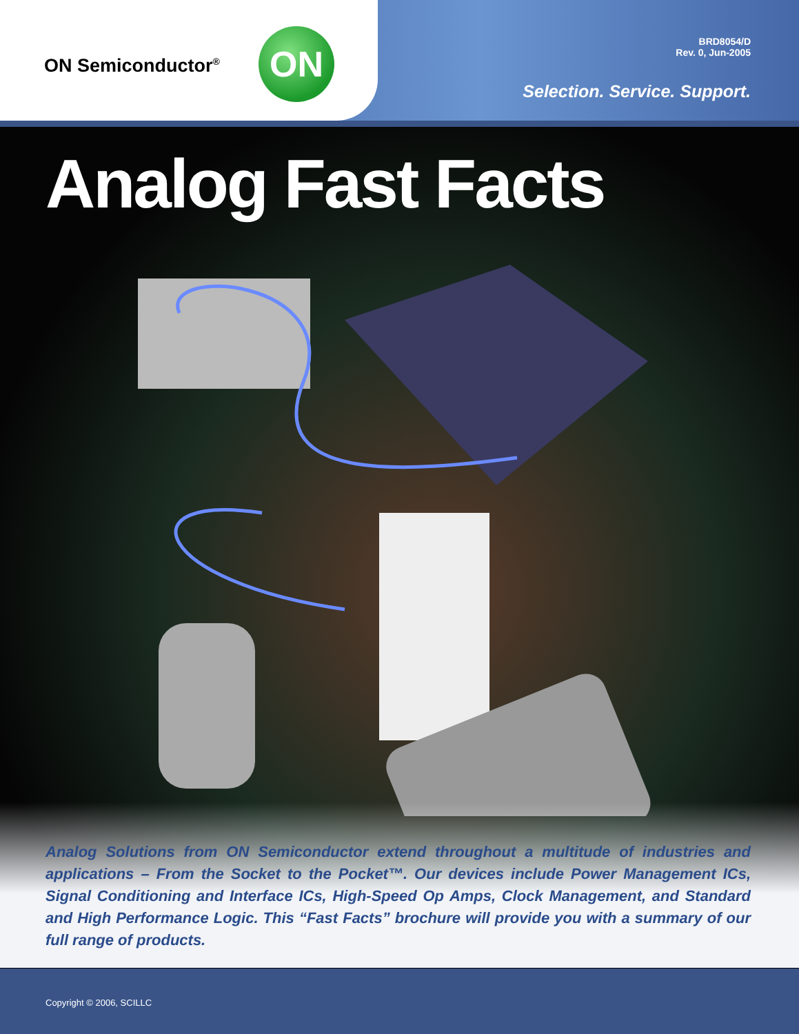ON Semiconductor<sup>®</sup> ON
BRD8054/D
Rev. 0, Jun-2005
Selection. Service. Support.
Analog Fast Facts
Analog Solutions from ON Semiconductor extend throughout a multitude of industries and applications – From the Socket to the Pocket™. Our devices include Power Management ICs, Signal Conditioning and Interface ICs, High-Speed Op Amps, Clock Management, and Standard and High Performance Logic. This “Fast Facts” brochure will provide you with a summary of our full range of products.
Copyright © 2006, SCILLC